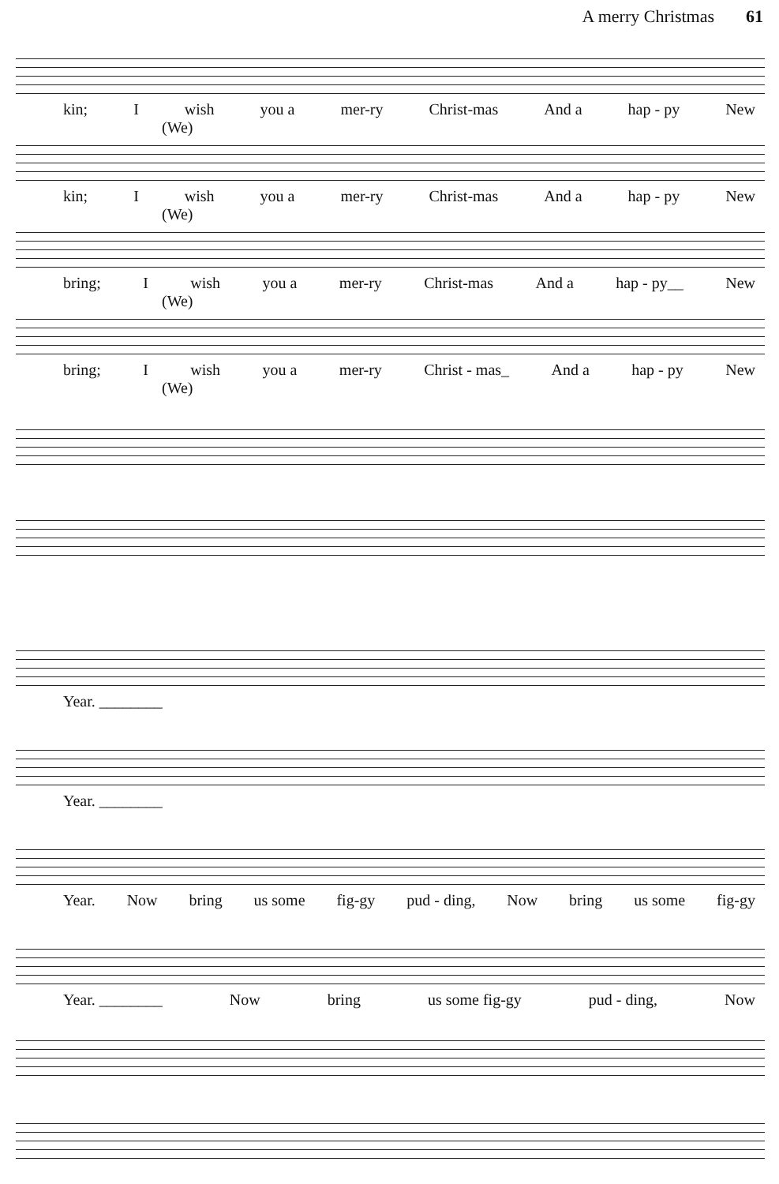A merry Christmas 61
kin; I wish you a mer-ry Christ-mas And a hap - py New
(We)
kin; I wish you a mer-ry Christ-mas And a hap - py New
(We)
bring; I wish you a mer-ry Christ-mas And a hap - py__ New
(We)
bring; I wish you a mer-ry Christ - mas_ And a hap - py New
(We)
Year. ________
Year. ________
Year. Now bring us some fig-gy pud - ding, Now bring us some fig-gy
Year. ________ Now bring us some fig-gy pud - ding, Now